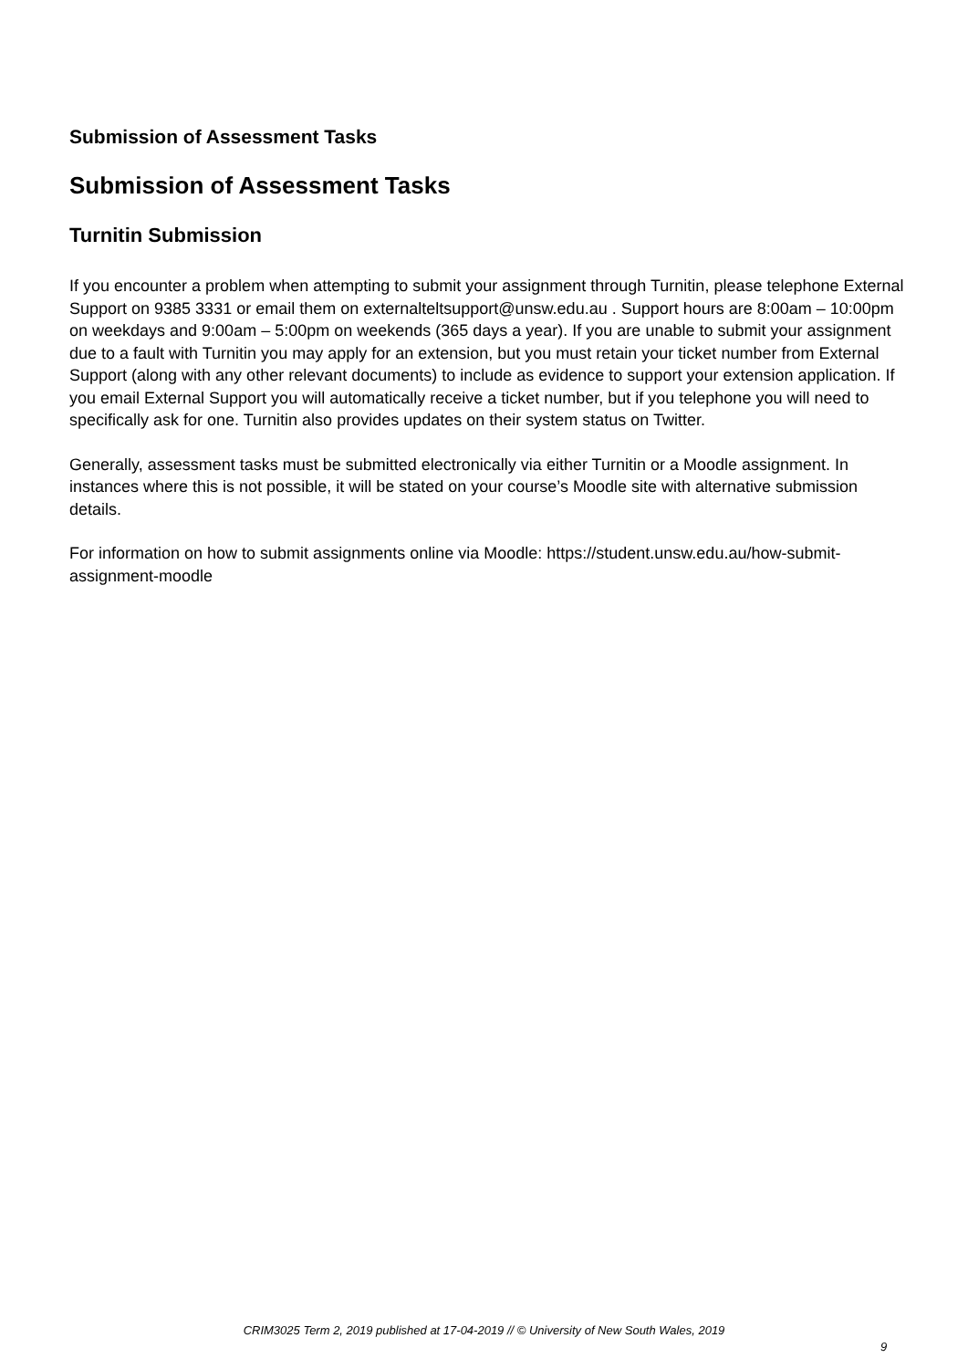Submission of Assessment Tasks
Submission of Assessment Tasks
Turnitin Submission
If you encounter a problem when attempting to submit your assignment through Turnitin, please telephone External Support on 9385 3331 or email them on externalteltsupport@unsw.edu.au . Support hours are 8:00am – 10:00pm on weekdays and 9:00am – 5:00pm on weekends (365 days a year). If you are unable to submit your assignment due to a fault with Turnitin you may apply for an extension, but you must retain your ticket number from External Support (along with any other relevant documents) to include as evidence to support your extension application. If you email External Support you will automatically receive a ticket number, but if you telephone you will need to specifically ask for one. Turnitin also provides updates on their system status on Twitter.
Generally, assessment tasks must be submitted electronically via either Turnitin or a Moodle assignment. In instances where this is not possible, it will be stated on your course’s Moodle site with alternative submission details.
For information on how to submit assignments online via Moodle: https://student.unsw.edu.au/how-submit-assignment-moodle
CRIM3025 Term 2, 2019 published at 17-04-2019 // © University of New South Wales, 2019
9